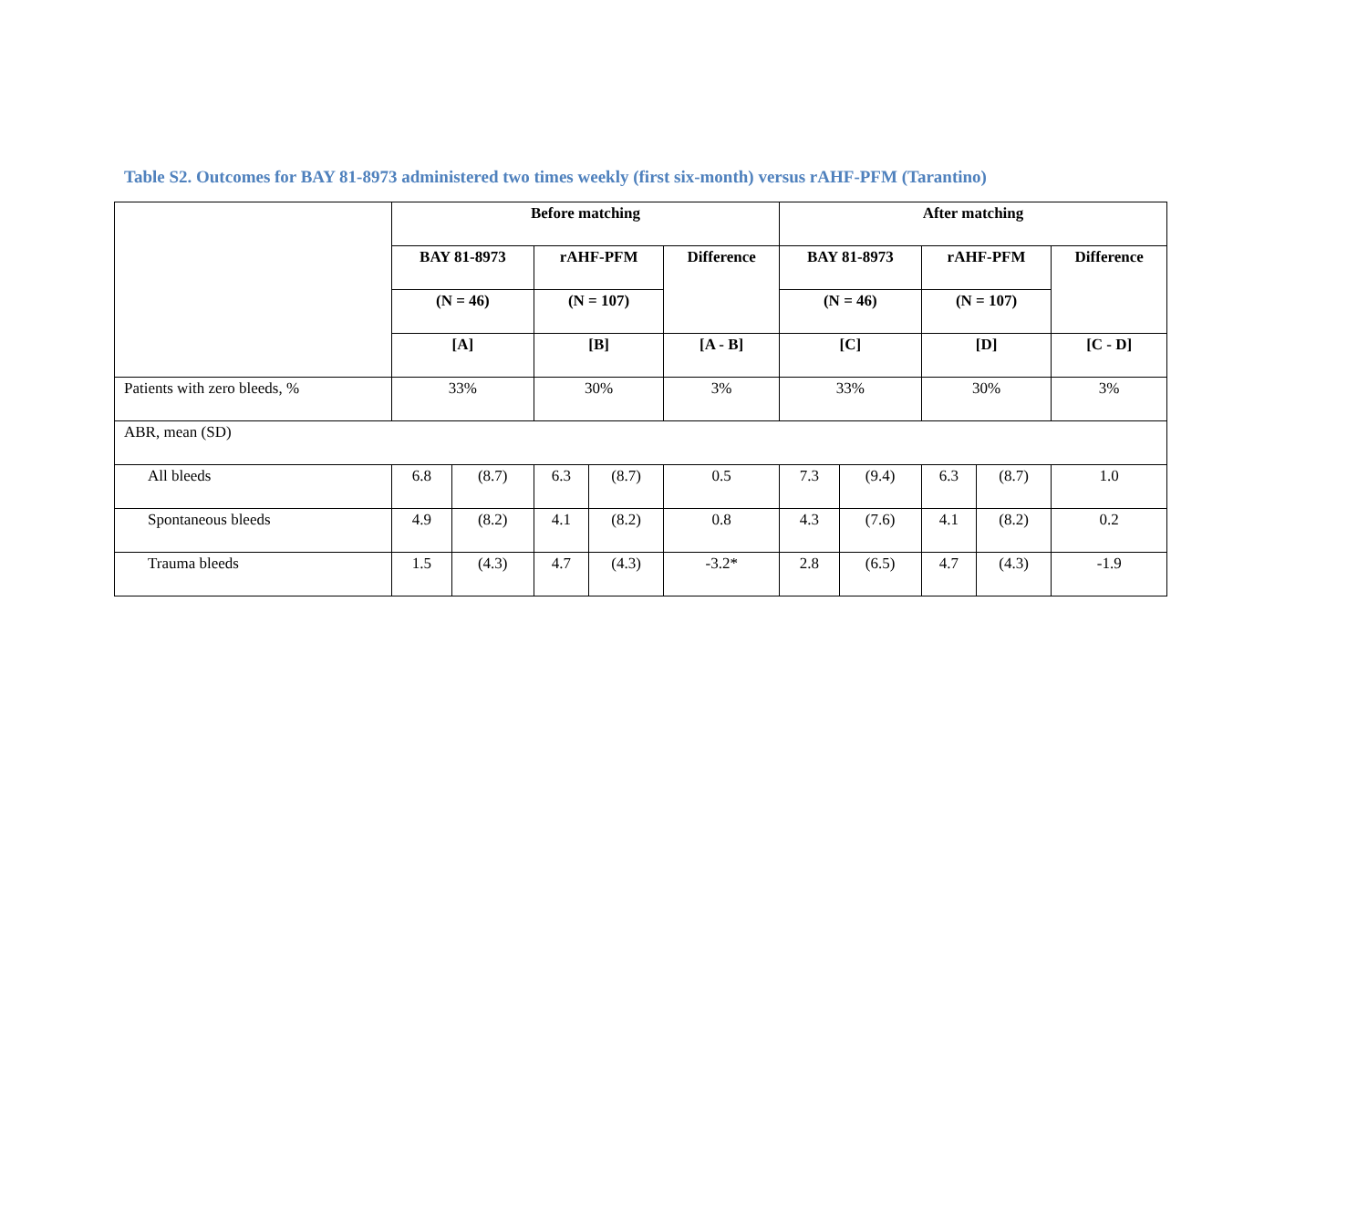Table S2. Outcomes for BAY 81-8973 administered two times weekly (first six-month) versus rAHF-PFM (Tarantino)
| | Before matching | | | | | After matching | | | | |
| --- | --- | --- | --- | --- | --- | --- | --- | --- | --- | --- |
| | BAY 81-8973 | | rAHF-PFM | | Difference | BAY 81-8973 | | rAHF-PFM | | Difference |
| | (N = 46) | | (N = 107) | | | (N = 46) | | (N = 107) | | |
| | [A] | | [B] | | [A - B] | [C] | | [D] | | [C - D] |
| Patients with zero bleeds, % | 33% | | 30% | | 3% | 33% | | 30% | | 3% |
| ABR, mean (SD) | | | | | | | | | | |
| All bleeds | 6.8 | (8.7) | 6.3 | (8.7) | 0.5 | 7.3 | (9.4) | 6.3 | (8.7) | 1.0 |
| Spontaneous bleeds | 4.9 | (8.2) | 4.1 | (8.2) | 0.8 | 4.3 | (7.6) | 4.1 | (8.2) | 0.2 |
| Trauma bleeds | 1.5 | (4.3) | 4.7 | (4.3) | -3.2* | 2.8 | (6.5) | 4.7 | (4.3) | -1.9 |